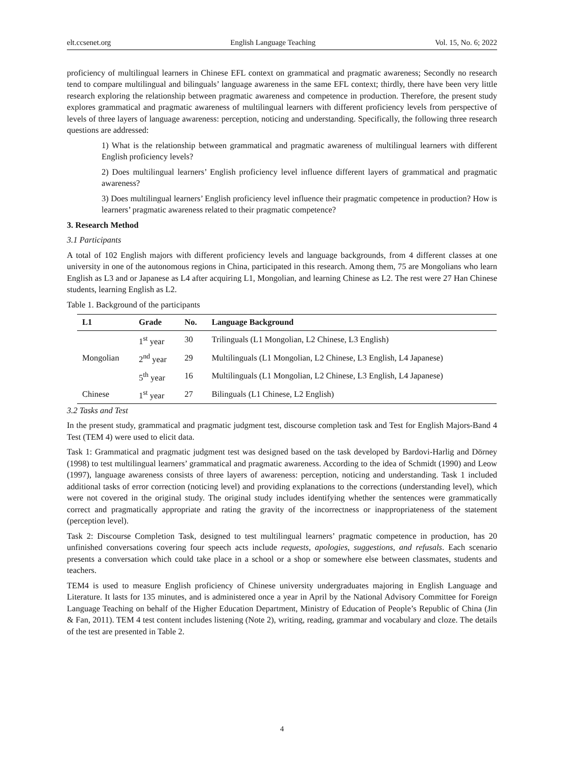elt.ccsenet.org English Language Teaching Vol. 15, No. 6; 2022
proficiency of multilingual learners in Chinese EFL context on grammatical and pragmatic awareness; Secondly no research tend to compare multilingual and bilinguals’ language awareness in the same EFL context; thirdly, there have been very little research exploring the relationship between pragmatic awareness and competence in production. Therefore, the present study explores grammatical and pragmatic awareness of multilingual learners with different proficiency levels from perspective of levels of three layers of language awareness: perception, noticing and understanding. Specifically, the following three research questions are addressed:
1) What is the relationship between grammatical and pragmatic awareness of multilingual learners with different English proficiency levels?
2) Does multilingual learners’ English proficiency level influence different layers of grammatical and pragmatic awareness?
3) Does multilingual learners’ English proficiency level influence their pragmatic competence in production? How is learners’ pragmatic awareness related to their pragmatic competence?
3. Research Method
3.1 Participants
A total of 102 English majors with different proficiency levels and language backgrounds, from 4 different classes at one university in one of the autonomous regions in China, participated in this research. Among them, 75 are Mongolians who learn English as L3 and or Japanese as L4 after acquiring L1, Mongolian, and learning Chinese as L2. The rest were 27 Han Chinese students, learning English as L2.
Table 1. Background of the participants
| L1 | Grade | No. | Language Background |
| --- | --- | --- | --- |
| Mongolian | 1<sup>st</sup> year | 30 | Trilinguals (L1 Mongolian, L2 Chinese, L3 English) |
| | 2<sup>nd</sup> year | 29 | Multilinguals (L1 Mongolian, L2 Chinese, L3 English, L4 Japanese) |
| | 5<sup>th</sup> year | 16 | Multilinguals (L1 Mongolian, L2 Chinese, L3 English, L4 Japanese) |
| Chinese | 1<sup>st</sup> year | 27 | Bilinguals (L1 Chinese, L2 English) |
3.2 Tasks and Test
In the present study, grammatical and pragmatic judgment test, discourse completion task and Test for English Majors-Band 4 Test (TEM 4) were used to elicit data.
Task 1: Grammatical and pragmatic judgment test was designed based on the task developed by Bardovi-Harlig and Dörney (1998) to test multilingual learners’ grammatical and pragmatic awareness. According to the idea of Schmidt (1990) and Leow (1997), language awareness consists of three layers of awareness: perception, noticing and understanding. Task 1 included additional tasks of error correction (noticing level) and providing explanations to the corrections (understanding level), which were not covered in the original study. The original study includes identifying whether the sentences were grammatically correct and pragmatically appropriate and rating the gravity of the incorrectness or inappropriateness of the statement (perception level).
Task 2: Discourse Completion Task, designed to test multilingual learners’ pragmatic competence in production, has 20 unfinished conversations covering four speech acts include requests, apologies, suggestions, and refusals. Each scenario presents a conversation which could take place in a school or a shop or somewhere else between classmates, students and teachers.
TEM4 is used to measure English proficiency of Chinese university undergraduates majoring in English Language and Literature. It lasts for 135 minutes, and is administered once a year in April by the National Advisory Committee for Foreign Language Teaching on behalf of the Higher Education Department, Ministry of Education of People’s Republic of China (Jin & Fan, 2011). TEM 4 test content includes listening (Note 2), writing, reading, grammar and vocabulary and cloze. The details of the test are presented in Table 2.
4